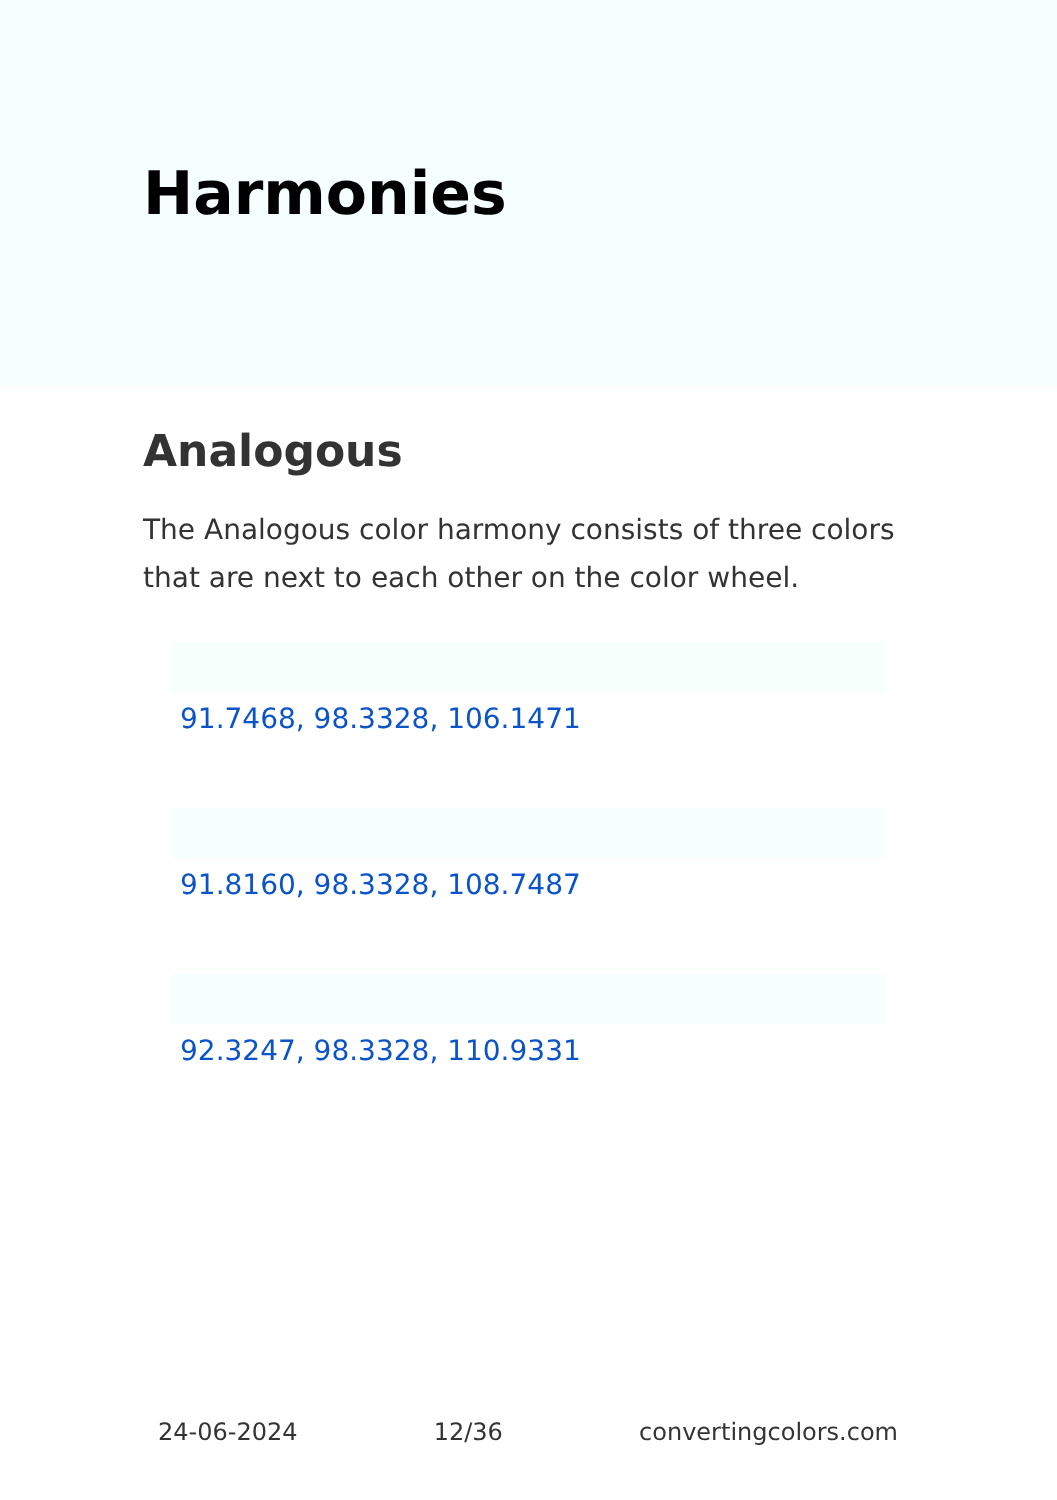Harmonies
Analogous
The Analogous color harmony consists of three colors that are next to each other on the color wheel.
91.7468, 98.3328, 106.1471
91.8160, 98.3328, 108.7487
92.3247, 98.3328, 110.9331
24-06-2024 12/36 convertingcolors.com